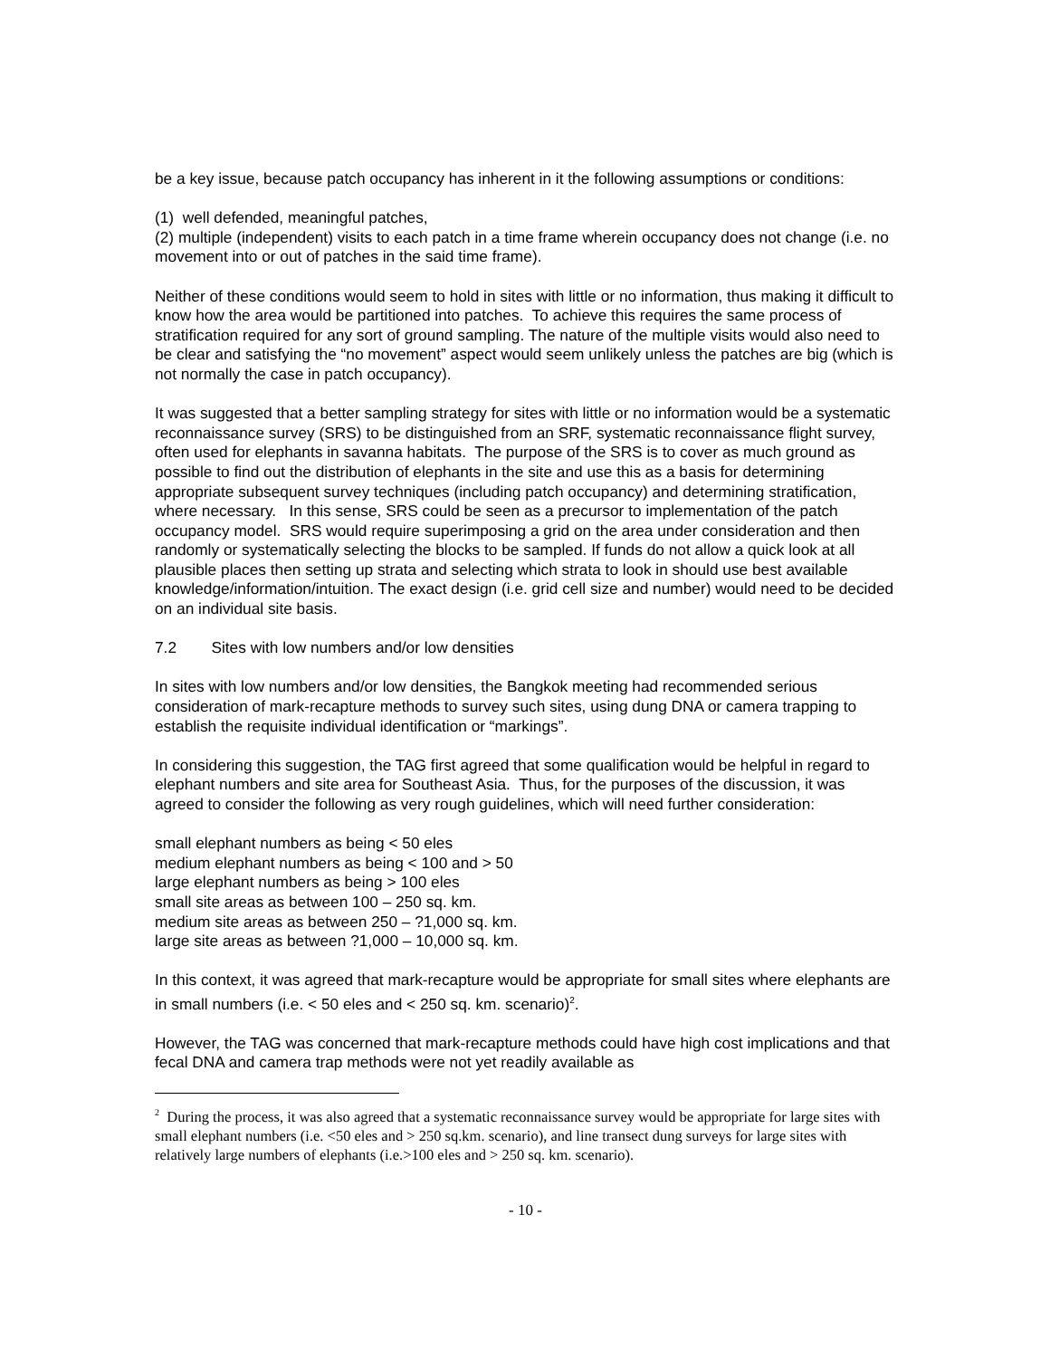be a key issue, because patch occupancy has inherent in it the following assumptions or conditions:
(1) well defended, meaningful patches,
(2) multiple (independent) visits to each patch in a time frame wherein occupancy does not change (i.e. no movement into or out of patches in the said time frame).
Neither of these conditions would seem to hold in sites with little or no information, thus making it difficult to know how the area would be partitioned into patches. To achieve this requires the same process of stratification required for any sort of ground sampling. The nature of the multiple visits would also need to be clear and satisfying the “no movement” aspect would seem unlikely unless the patches are big (which is not normally the case in patch occupancy).
It was suggested that a better sampling strategy for sites with little or no information would be a systematic reconnaissance survey (SRS) to be distinguished from an SRF, systematic reconnaissance flight survey, often used for elephants in savanna habitats. The purpose of the SRS is to cover as much ground as possible to find out the distribution of elephants in the site and use this as a basis for determining appropriate subsequent survey techniques (including patch occupancy) and determining stratification, where necessary. In this sense, SRS could be seen as a precursor to implementation of the patch occupancy model. SRS would require superimposing a grid on the area under consideration and then randomly or systematically selecting the blocks to be sampled. If funds do not allow a quick look at all plausible places then setting up strata and selecting which strata to look in should use best available knowledge/information/intuition. The exact design (i.e. grid cell size and number) would need to be decided on an individual site basis.
7.2 Sites with low numbers and/or low densities
In sites with low numbers and/or low densities, the Bangkok meeting had recommended serious consideration of mark-recapture methods to survey such sites, using dung DNA or camera trapping to establish the requisite individual identification or “markings”.
In considering this suggestion, the TAG first agreed that some qualification would be helpful in regard to elephant numbers and site area for Southeast Asia. Thus, for the purposes of the discussion, it was agreed to consider the following as very rough guidelines, which will need further consideration:
small elephant numbers as being < 50 eles
medium elephant numbers as being < 100 and > 50
large elephant numbers as being > 100 eles
small site areas as between 100 – 250 sq. km.
medium site areas as between 250 – ?1,000 sq. km.
large site areas as between ?1,000 – 10,000 sq. km.
In this context, it was agreed that mark-recapture would be appropriate for small sites where elephants are in small numbers (i.e. < 50 eles and < 250 sq. km. scenario)<sup>2</sup>.
However, the TAG was concerned that mark-recapture methods could have high cost implications and that fecal DNA and camera trap methods were not yet readily available as
<sup>2</sup> During the process, it was also agreed that a systematic reconnaissance survey would be appropriate for large sites with small elephant numbers (i.e. <50 eles and > 250 sq.km. scenario), and line transect dung surveys for large sites with relatively large numbers of elephants (i.e.>100 eles and > 250 sq. km. scenario).
- 10 -